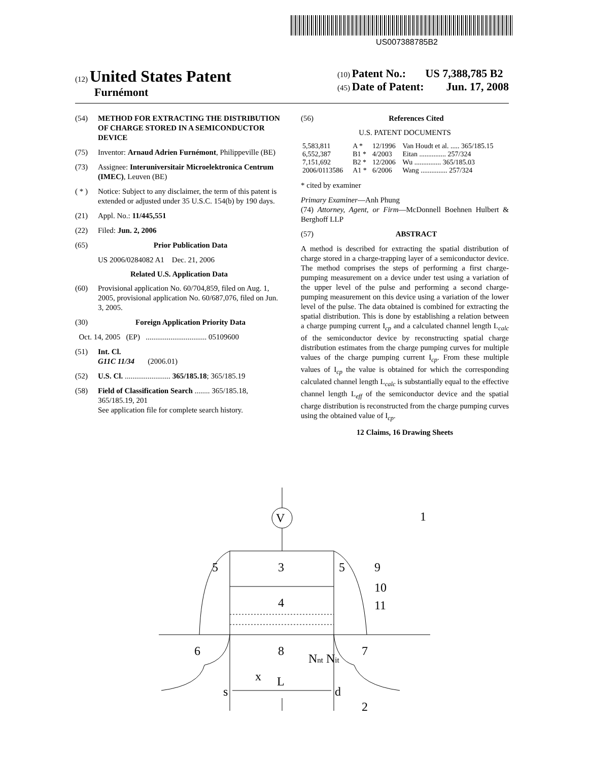US007388785B2
(12) United States Patent
Furnémont
(10) Patent No.: US 7,388,785 B2
(45) Date of Patent: Jun. 17, 2008
(54) METHOD FOR EXTRACTING THE DISTRIBUTION OF CHARGE STORED IN A SEMICONDUCTOR DEVICE
(75) Inventor: Arnaud Adrien Furnémont, Philippeville (BE)
(73) Assignee: Interuniversitair Microelektronica Centrum (IMEC), Leuven (BE)
( * ) Notice: Subject to any disclaimer, the term of this patent is extended or adjusted under 35 U.S.C. 154(b) by 190 days.
(21) Appl. No.: 11/445,551
(22) Filed: Jun. 2, 2006
(65) Prior Publication Data
US 2006/0284082 A1 Dec. 21, 2006
Related U.S. Application Data
(60) Provisional application No. 60/704,859, filed on Aug. 1, 2005, provisional application No. 60/687,076, filed on Jun. 3, 2005.
(30) Foreign Application Priority Data
Oct. 14, 2005 (EP) ................................ 05109600
(51) Int. Cl.
G11C 11/34 (2006.01)
(52) U.S. Cl. ........................ 365/185.18; 365/185.19
(58) Field of Classification Search ........ 365/185.18, 365/185.19, 201
See application file for complete search history.
(56) References Cited
U.S. PATENT DOCUMENTS
| 5,583,811 | A * | 12/1996 | Van Houdt et al. ..... 365/185.15 |
| 6,552,387 | B1 * | 4/2003 | Eitan ............... 257/324 |
| 7,151,692 | B2 * | 12/2006 | Wu ............... 365/185.03 |
| 2006/0113586 | A1 * | 6/2006 | Wang ............... 257/324 |
* cited by examiner
Primary Examiner—Anh Phung
(74) Attorney, Agent, or Firm—McDonnell Boehnen Hulbert & Berghoff LLP
(57) ABSTRACT
A method is described for extracting the spatial distribution of charge stored in a charge-trapping layer of a semiconductor device. The method comprises the steps of performing a first charge-pumping measurement on a device under test using a variation of the upper level of the pulse and performing a second charge-pumping measurement on this device using a variation of the lower level of the pulse. The data obtained is combined for extracting the spatial distribution. This is done by establishing a relation between a charge pumping current I<sub>cp</sub> and a calculated channel length L<sub>calc</sub> of the semiconductor device by reconstructing spatial charge distribution estimates from the charge pumping curves for multiple values of the charge pumping current I<sub>cp</sub>. From these multiple values of I<sub>cp</sub> the value is obtained for which the corresponding calculated channel length L<sub>calc</sub> is substantially equal to the effective channel length L<sub>eff</sub> of the semiconductor device and the spatial charge distribution is reconstructed from the charge pumping curves using the obtained value of I<sub>cp</sub>.
12 Claims, 16 Drawing Sheets
V
5
3
5
4
9
10
11
6
8
7
Nnt Nit
x
L
s
d
2
1